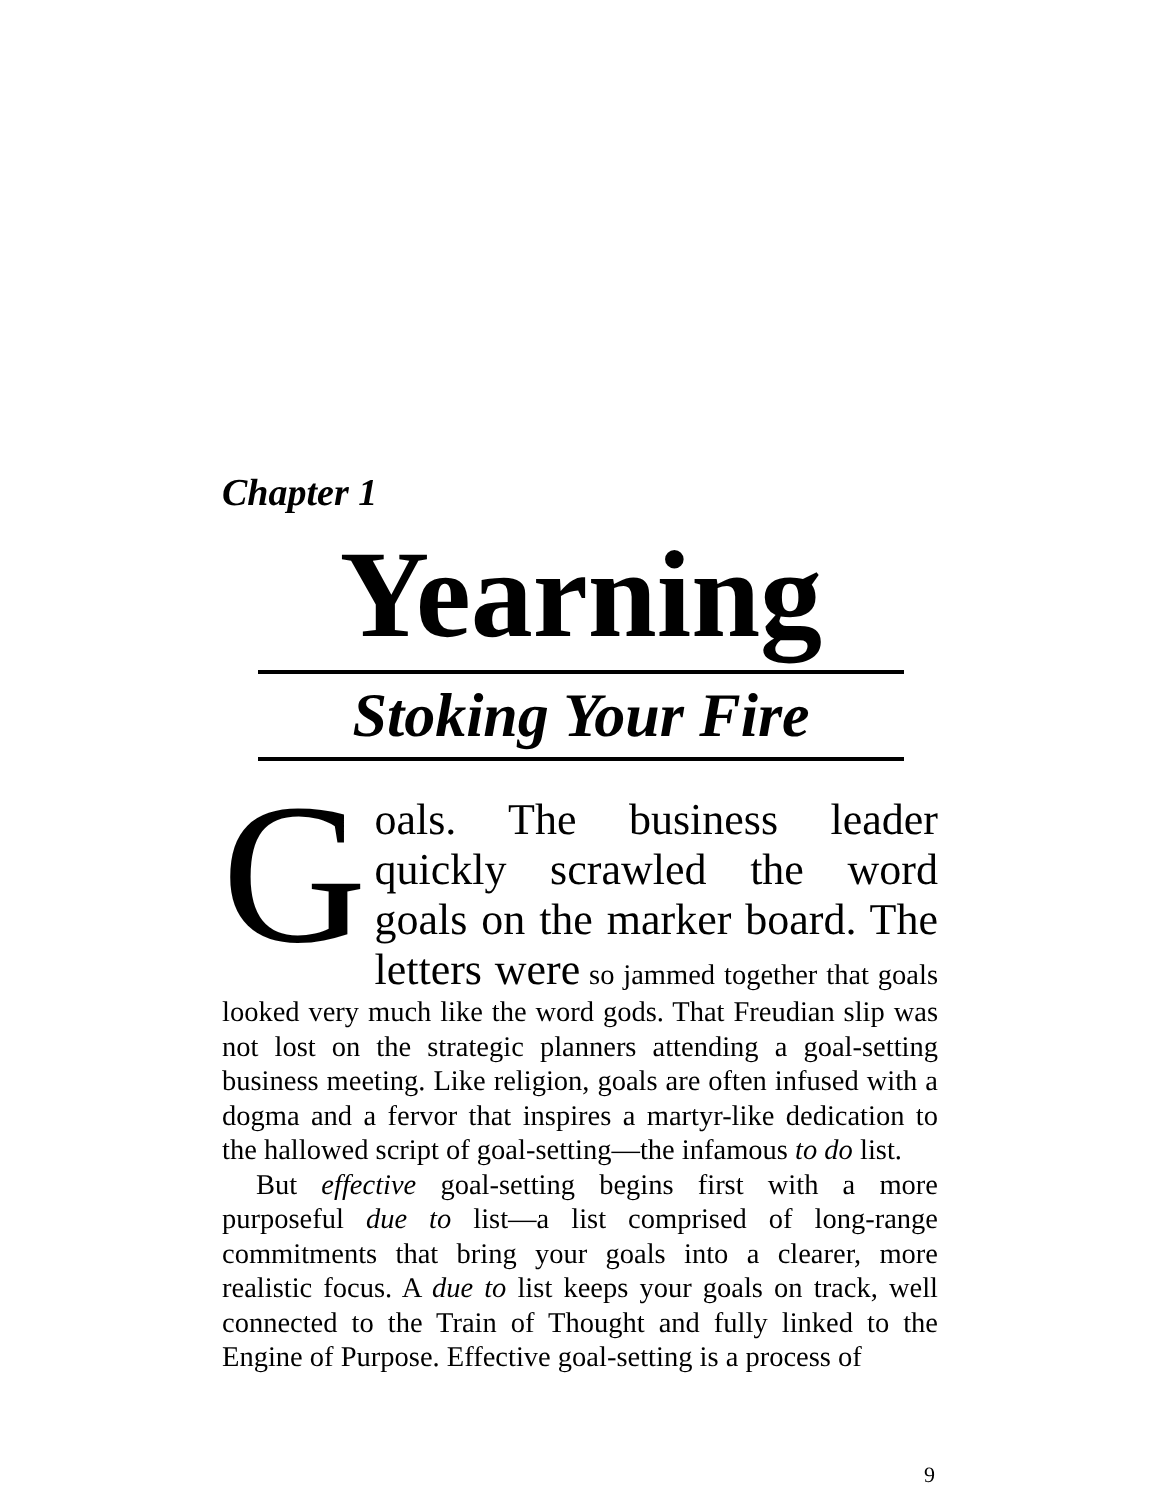Chapter 1
Yearning
Stoking Your Fire
Goals. The business leader quickly scrawled the word goals on the marker board. The letters were so jammed together that goals looked very much like the word gods. That Freudian slip was not lost on the strategic planners attending a goal-setting business meeting. Like religion, goals are often infused with a dogma and a fervor that inspires a martyr-like dedication to the hallowed script of goal-setting—the infamous to do list.
But effective goal-setting begins first with a more purposeful due to list—a list comprised of long-range commitments that bring your goals into a clearer, more realistic focus. A due to list keeps your goals on track, well connected to the Train of Thought and fully linked to the Engine of Purpose. Effective goal-setting is a process of
9